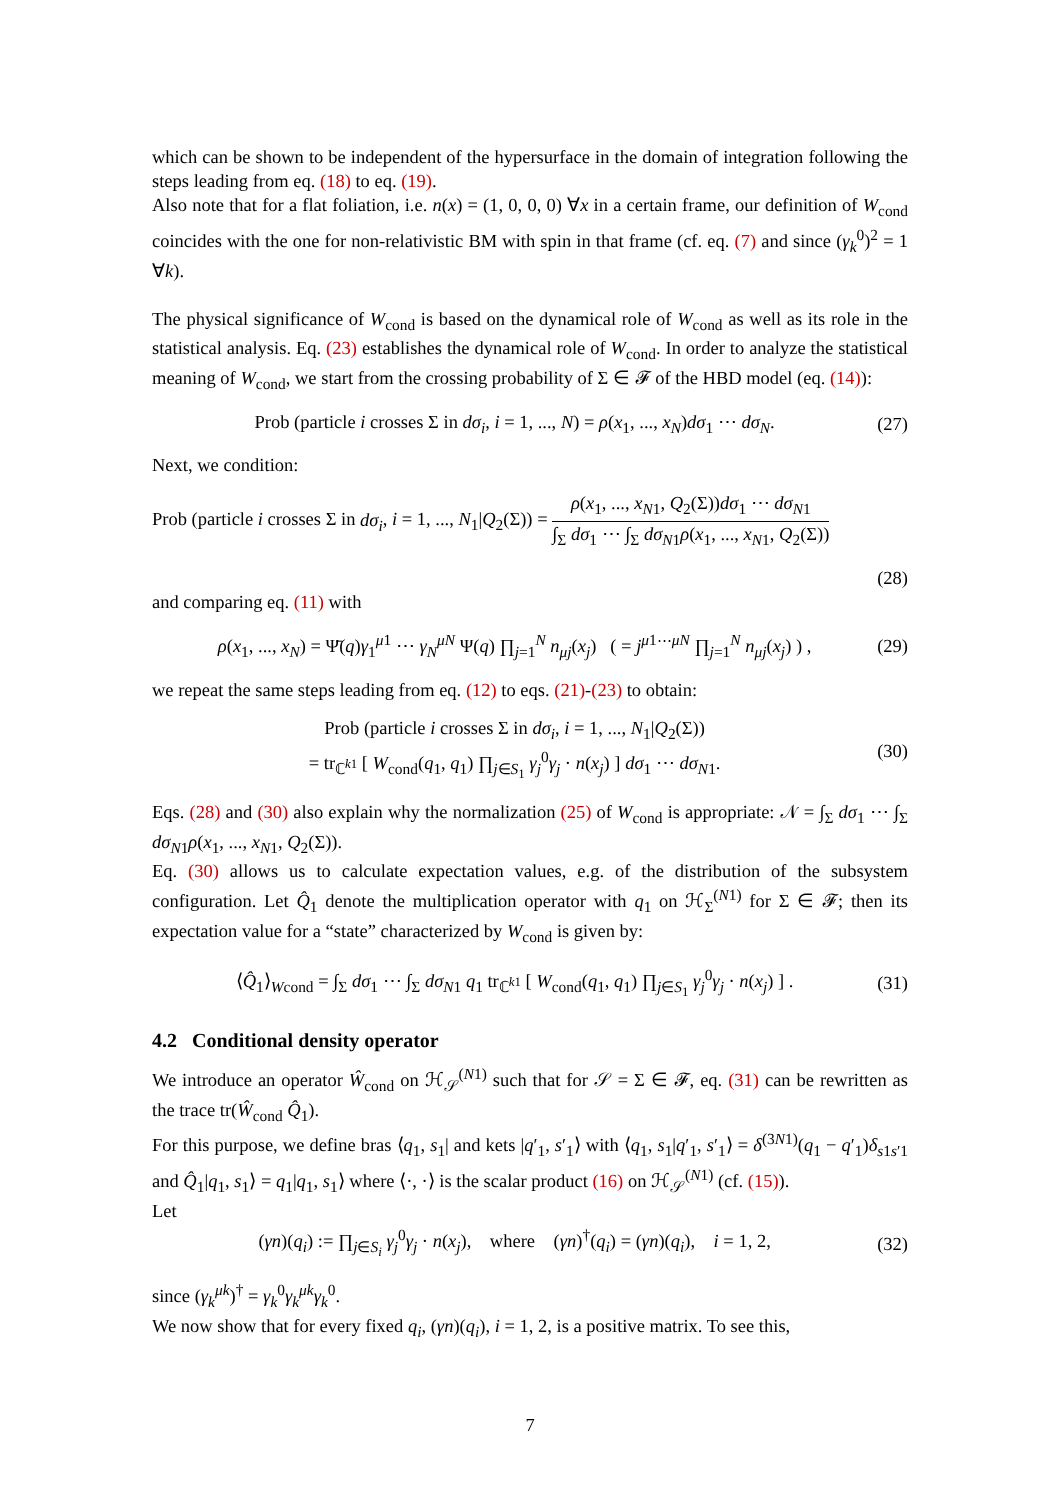which can be shown to be independent of the hypersurface in the domain of integration following the steps leading from eq. (18) to eq. (19).
Also note that for a flat foliation, i.e. n(x) = (1, 0, 0, 0) ∀x in a certain frame, our definition of W<sub>cond</sub> coincides with the one for non-relativistic BM with spin in that frame (cf. eq. (7) and since (γ<sub>k</sub><sup>0</sup>)<sup>2</sup> = 1 ∀k).
The physical significance of W<sub>cond</sub> is based on the dynamical role of W<sub>cond</sub> as well as its role in the statistical analysis. Eq. (23) establishes the dynamical role of W<sub>cond</sub>. In order to analyze the statistical meaning of W<sub>cond</sub>, we start from the crossing probability of Σ ∈ 𝓕 of the HBD model (eq. (14)):
Prob (particle i crosses Σ in dσ<sub>i</sub>, i = 1, ..., N) = ρ(x<sub>1</sub>, ..., x<sub>N</sub>)dσ<sub>1</sub> ⋯ dσ<sub>N</sub>. (27)
Next, we condition:
Prob (particle i crosses Σ in dσ<sub>i</sub>, i = 1, ..., N<sub>1</sub>|Q<sub>2</sub>(Σ)) = ρ(x<sub>1</sub>, ..., x<sub>N</sub><sub>1</sub>, Q<sub>2</sub>(Σ))dσ<sub>1</sub> ⋯ dσ<sub>N</sub><sub>1</sub> ∫<sub>Σ</sub> dσ<sub>1</sub> ⋯ ∫<sub>Σ</sub> dσ<sub>N</sub><sub>1</sub>ρ(x<sub>1</sub>, ..., x<sub>N</sub><sub>1</sub>, Q<sub>2</sub>(Σ))
(28)
and comparing eq. (11) with
ρ(x<sub>1</sub>, ..., x<sub>N</sub>) = Ψ̄(q)γ<sub>1</sub><sup>μ1</sup> ⋯ γ<sub>N</sub><sup>μN</sup> Ψ(q) ∏<sub>j=1</sub><sup>N</sup> n<sub>μj</sub>(x<sub>j</sub>) ( = j<sup>μ1⋯μN</sup> ∏<sub>j=1</sub><sup>N</sup> n<sub>μj</sub>(x<sub>j</sub>) ) , (29)
we repeat the same steps leading from eq. (12) to eqs. (21)-(23) to obtain:
Prob (particle i crosses Σ in dσ<sub>i</sub>, i = 1, ..., N<sub>1</sub>|Q<sub>2</sub>(Σ))
= tr<sub>ℂ<sup>k1</sup></sub> [ W<sub>cond</sub>(q<sub>1</sub>, q<sub>1</sub>) ∏<sub>j∈S<sub>1</sub></sub> γ<sub>j</sub><sup>0</sup>γ<sub>j</sub> · n(x<sub>j</sub>) ] dσ<sub>1</sub> ⋯ dσ<sub>N</sub><sub>1</sub>. (30)
Eqs. (28) and (30) also explain why the normalization (25) of W<sub>cond</sub> is appropriate: 𝒩 = ∫<sub>Σ</sub> dσ<sub>1</sub> ⋯ ∫<sub>Σ</sub> dσ<sub>N</sub><sub>1</sub>ρ(x<sub>1</sub>, ..., x<sub>N</sub><sub>1</sub>, Q<sub>2</sub>(Σ)).
Eq. (30) allows us to calculate expectation values, e.g. of the distribution of the subsystem configuration. Let Q̂<sub>1</sub> denote the multiplication operator with q<sub>1</sub> on ℋ<sub>Σ</sub><sup>(N1)</sup> for Σ ∈ 𝓕; then its expectation value for a “state” characterized by W<sub>cond</sub> is given by:
⟨Q̂<sub>1</sub>⟩<sub>Wcond</sub> = ∫<sub>Σ</sub> dσ<sub>1</sub> ⋯ ∫<sub>Σ</sub> dσ<sub>N</sub><sub>1</sub> q<sub>1</sub> tr<sub>ℂ<sup>k1</sup></sub> [ W<sub>cond</sub>(q<sub>1</sub>, q<sub>1</sub>) ∏<sub>j∈S<sub>1</sub></sub> γ<sub>j</sub><sup>0</sup>γ<sub>j</sub> · n(x<sub>j</sub>) ] . (31)
4.2 Conditional density operator
We introduce an operator Ŵ<sub>cond</sub> on ℋ<sub>𝒮</sub><sup>(N1)</sup> such that for 𝒮 = Σ ∈ 𝓕, eq. (31) can be rewritten as the trace tr(Ŵ<sub>cond</sub> Q̂<sub>1</sub>).
For this purpose, we define bras ⟨q<sub>1</sub>, s<sub>1</sub>| and kets |q′<sub>1</sub>, s′<sub>1</sub>⟩ with ⟨q<sub>1</sub>, s<sub>1</sub>|q′<sub>1</sub>, s′<sub>1</sub>⟩ = δ<sup>(3N1)</sup>(q<sub>1</sub> − q′<sub>1</sub>)δ<sub>s1s′1</sub> and Q̂<sub>1</sub>|q<sub>1</sub>, s<sub>1</sub>⟩ = q<sub>1</sub>|q<sub>1</sub>, s<sub>1</sub>⟩ where ⟨·, ·⟩ is the scalar product (16) on ℋ<sub>𝒮</sub><sup>(N1)</sup> (cf. (15)).
Let
(γn)(q<sub>i</sub>) := ∏<sub>j∈S<sub>i</sub></sub> γ<sub>j</sub><sup>0</sup>γ<sub>j</sub> · n(x<sub>j</sub>), where (γn)<sup>†</sup>(q<sub>i</sub>) = (γn)(q<sub>i</sub>), i = 1, 2, (32)
since (γ<sub>k</sub><sup>μk</sup>)<sup>†</sup> = γ<sub>k</sub><sup>0</sup>γ<sub>k</sub><sup>μk</sup>γ<sub>k</sub><sup>0</sup>.
We now show that for every fixed q<sub>i</sub>, (γn)(q<sub>i</sub>), i = 1, 2, is a positive matrix. To see this,
7